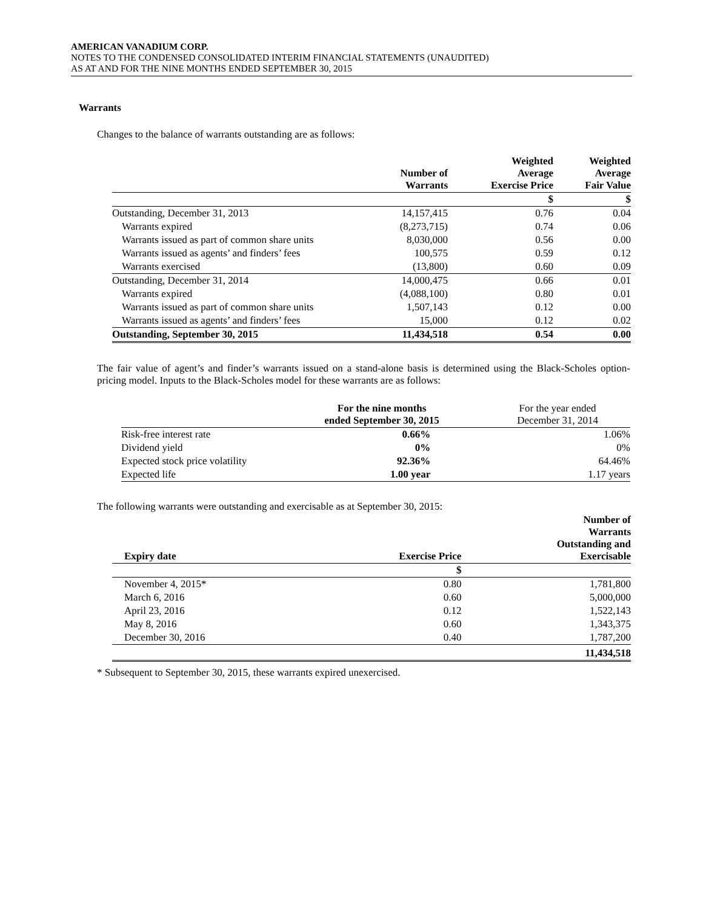AMERICAN VANADIUM CORP.
NOTES TO THE CONDENSED CONSOLIDATED INTERIM FINANCIAL STATEMENTS (UNAUDITED)
AS AT AND FOR THE NINE MONTHS ENDED SEPTEMBER 30, 2015
Warrants
Changes to the balance of warrants outstanding are as follows:
| | Number of Warrants | Weighted Average Exercise Price | Weighted Average Fair Value |
| --- | --- | --- | --- |
| | | $ | $ |
| Outstanding, December 31, 2013 | 14,157,415 | 0.76 | 0.04 |
| Warrants expired | (8,273,715) | 0.74 | 0.06 |
| Warrants issued as part of common share units | 8,030,000 | 0.56 | 0.00 |
| Warrants issued as agents’ and finders’ fees | 100,575 | 0.59 | 0.12 |
| Warrants exercised | (13,800) | 0.60 | 0.09 |
| Outstanding, December 31, 2014 | 14,000,475 | 0.66 | 0.01 |
| Warrants expired | (4,088,100) | 0.80 | 0.01 |
| Warrants issued as part of common share units | 1,507,143 | 0.12 | 0.00 |
| Warrants issued as agents’ and finders’ fees | 15,000 | 0.12 | 0.02 |
| Outstanding, September 30, 2015 | 11,434,518 | 0.54 | 0.00 |
The fair value of agent’s and finder’s warrants issued on a stand-alone basis is determined using the Black-Scholes option-pricing model. Inputs to the Black-Scholes model for these warrants are as follows:
| | For the nine months ended September 30, 2015 | For the year ended December 31, 2014 |
| Risk-free interest rate | 0.66% | 1.06% |
| Dividend yield | 0% | 0% |
| Expected stock price volatility | 92.36% | 64.46% |
| Expected life | 1.00 year | 1.17 years |
The following warrants were outstanding and exercisable as at September 30, 2015:
| Expiry date | Exercise Price | Number of Warrants Outstanding and Exercisable |
| --- | --- | --- |
| | $ | |
| November 4, 2015* | 0.80 | 1,781,800 |
| March 6, 2016 | 0.60 | 5,000,000 |
| April 23, 2016 | 0.12 | 1,522,143 |
| May 8, 2016 | 0.60 | 1,343,375 |
| December 30, 2016 | 0.40 | 1,787,200 |
| | | 11,434,518 |
* Subsequent to September 30, 2015, these warrants expired unexercised.